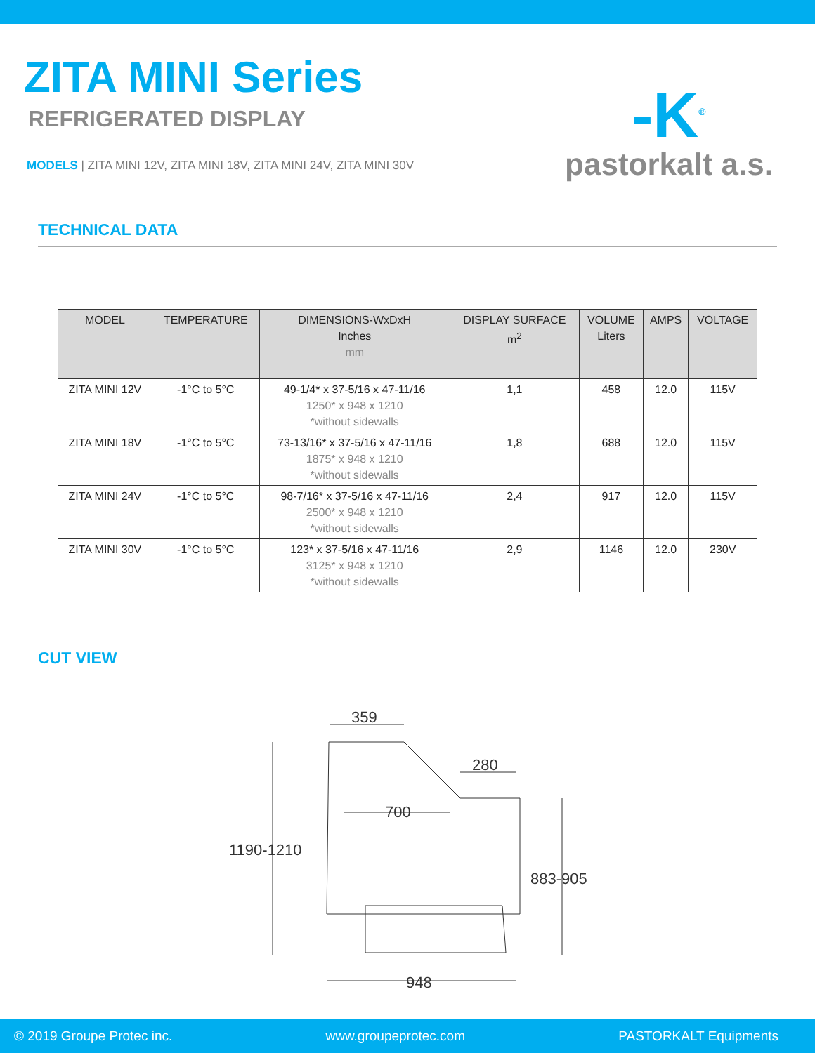ZITA MINI Series
REFRIGERATED DISPLAY
MODELS | ZITA MINI 12V, ZITA MINI 18V, ZITA MINI 24V, ZITA MINI 30V
-K<sup>®</sup>
pastorkalt a.s.
TECHNICAL DATA
| MODEL | TEMPERATURE | DIMENSIONS-WxDxH Inches mm | DISPLAY SURFACE m<sup>2</sup> | VOLUME Liters | AMPS | VOLTAGE |
| --- | --- | --- | --- | --- | --- | --- |
| ZITA MINI 12V | -1°C to 5°C | 49-1/4* x 37-5/16 x 47-11/16 1250* x 948 x 1210 *without sidewalls | 1,1 | 458 | 12.0 | 115V |
| ZITA MINI 18V | -1°C to 5°C | 73-13/16* x 37-5/16 x 47-11/16 1875* x 948 x 1210 *without sidewalls | 1,8 | 688 | 12.0 | 115V |
| ZITA MINI 24V | -1°C to 5°C | 98-7/16* x 37-5/16 x 47-11/16 2500* x 948 x 1210 *without sidewalls | 2,4 | 917 | 12.0 | 115V |
| ZITA MINI 30V | -1°C to 5°C | 123* x 37-5/16 x 47-11/16 3125* x 948 x 1210 *without sidewalls | 2,9 | 1146 | 12.0 | 230V |
CUT VIEW
359
280
700
1190-1210
883-905
948
© 2019 Groupe Protec inc. www.groupeprotec.com PASTORKALT Equipments